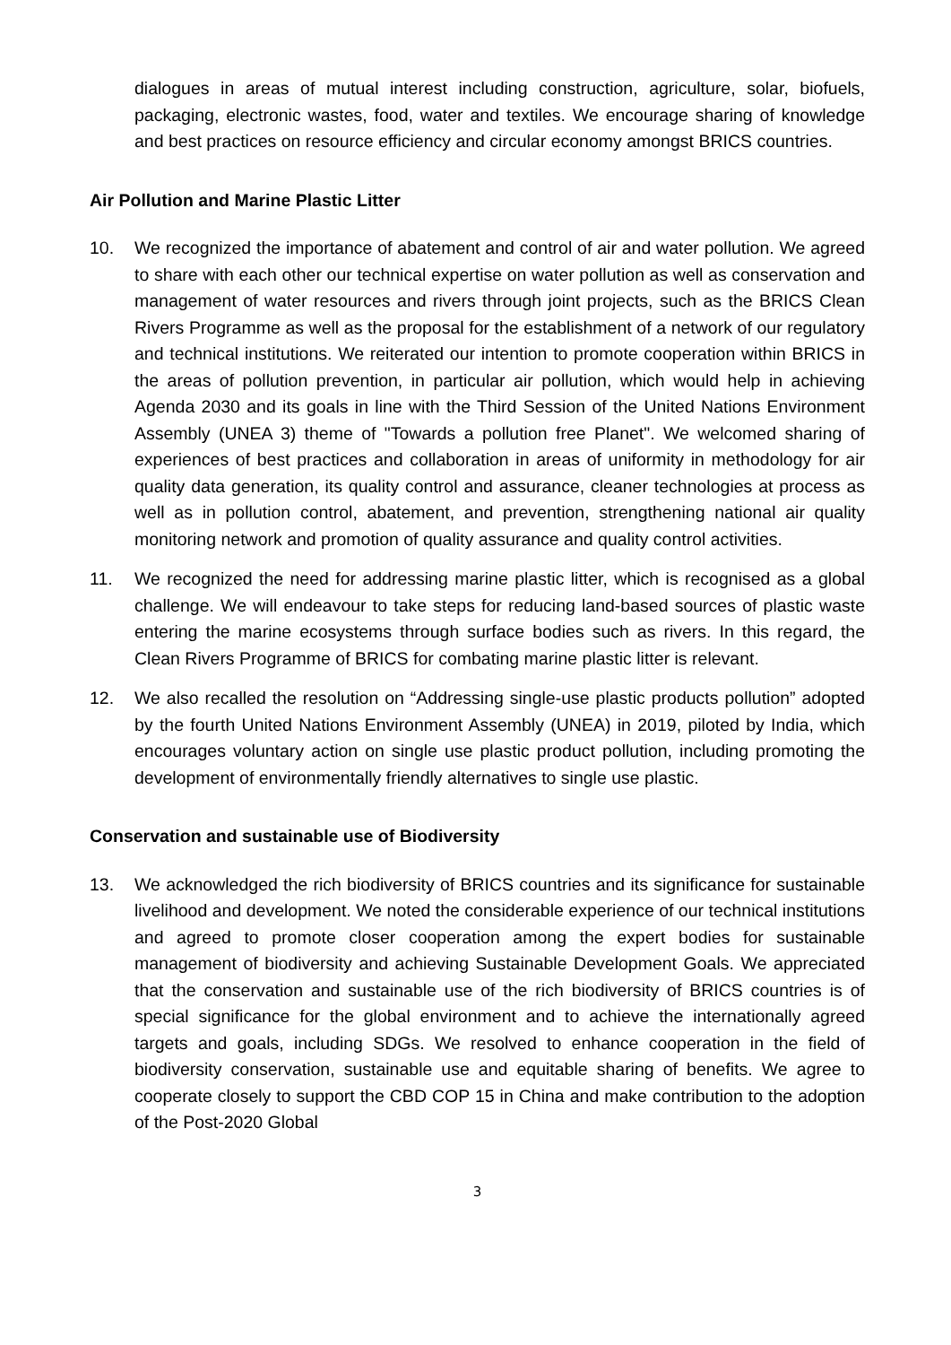dialogues in areas of mutual interest including construction, agriculture, solar, biofuels, packaging, electronic wastes, food, water and textiles. We encourage sharing of knowledge and best practices on resource efficiency and circular economy amongst BRICS countries.
Air Pollution and Marine Plastic Litter
10. We recognized the importance of abatement and control of air and water pollution. We agreed to share with each other our technical expertise on water pollution as well as conservation and management of water resources and rivers through joint projects, such as the BRICS Clean Rivers Programme as well as the proposal for the establishment of a network of our regulatory and technical institutions. We reiterated our intention to promote cooperation within BRICS in the areas of pollution prevention, in particular air pollution, which would help in achieving Agenda 2030 and its goals in line with the Third Session of the United Nations Environment Assembly (UNEA 3) theme of "Towards a pollution free Planet". We welcomed sharing of experiences of best practices and collaboration in areas of uniformity in methodology for air quality data generation, its quality control and assurance, cleaner technologies at process as well as in pollution control, abatement, and prevention, strengthening national air quality monitoring network and promotion of quality assurance and quality control activities.
11. We recognized the need for addressing marine plastic litter, which is recognised as a global challenge. We will endeavour to take steps for reducing land-based sources of plastic waste entering the marine ecosystems through surface bodies such as rivers. In this regard, the Clean Rivers Programme of BRICS for combating marine plastic litter is relevant.
12. We also recalled the resolution on “Addressing single-use plastic products pollution” adopted by the fourth United Nations Environment Assembly (UNEA) in 2019, piloted by India, which encourages voluntary action on single use plastic product pollution, including promoting the development of environmentally friendly alternatives to single use plastic.
Conservation and sustainable use of Biodiversity
13. We acknowledged the rich biodiversity of BRICS countries and its significance for sustainable livelihood and development. We noted the considerable experience of our technical institutions and agreed to promote closer cooperation among the expert bodies for sustainable management of biodiversity and achieving Sustainable Development Goals. We appreciated that the conservation and sustainable use of the rich biodiversity of BRICS countries is of special significance for the global environment and to achieve the internationally agreed targets and goals, including SDGs. We resolved to enhance cooperation in the field of biodiversity conservation, sustainable use and equitable sharing of benefits. We agree to cooperate closely to support the CBD COP 15 in China and make contribution to the adoption of the Post-2020 Global
3